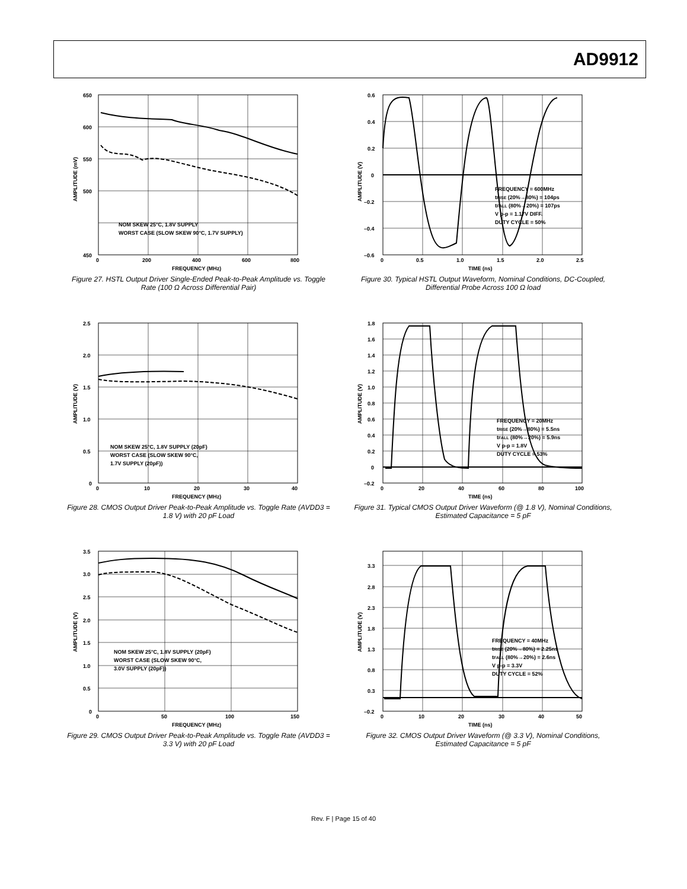AD9912
650
600
550
500
450
0
200
400
600
800
FREQUENCY (MHz)
AMPLITUDE (mV)
NOM SKEW 25°C, 1.8V SUPPLY
WORST CASE (SLOW SKEW 90°C, 1.7V SUPPLY)
Figure 27. HSTL Output Driver Single-Ended Peak-to-Peak Amplitude vs. Toggle Rate (100 Ω Across Differential Pair)
0.6
0.4
0.2
0
–0.2
–0.4
–0.6
0
0.5
1.0
1.5
2.0
2.5
TIME (ns)
AMPLITUDE (V)
FREQUENCY = 600MHz
tRISE (20%→80%) = 104ps
tFALL (80%→20%) = 107ps
V p-p = 1.17V DIFF.
DUTY CYCLE = 50%
Figure 30. Typical HSTL Output Waveform, Nominal Conditions, DC-Coupled, Differential Probe Across 100 Ω load
2.5
2.0
1.5
1.0
0.5
0
0
10
20
30
40
FREQUENCY (MHz)
AMPLITUDE (V)
NOM SKEW 25°C, 1.8V SUPPLY (20pF)
WORST CASE (SLOW SKEW 90°C,
1.7V SUPPLY (20pF))
Figure 28. CMOS Output Driver Peak-to-Peak Amplitude vs. Toggle Rate (AVDD3 = 1.8 V) with 20 pF Load
1.8
1.6
1.4
1.2
1.0
0.8
0.6
0.4
0.2
0
–0.2
0
20
40
60
80
100
TIME (ns)
AMPLITUDE (V)
FREQUENCY = 20MHz
tRISE (20%→80%) = 5.5ns
tFALL (80%→20%) = 5.9ns
V p-p = 1.8V
DUTY CYCLE = 53%
Figure 31. Typical CMOS Output Driver Waveform (@ 1.8 V), Nominal Conditions, Estimated Capacitance = 5 pF
3.5
3.0
2.5
2.0
1.5
1.0
0.5
0
0
50
100
150
FREQUENCY (MHz)
AMPLITUDE (V)
NOM SKEW 25°C, 1.8V SUPPLY (20pF)
WORST CASE (SLOW SKEW 90°C,
3.0V SUPPLY (20pF))
Figure 29. CMOS Output Driver Peak-to-Peak Amplitude vs. Toggle Rate (AVDD3 = 3.3 V) with 20 pF Load
3.3
2.8
2.3
1.8
1.3
0.8
0.3
–0.2
0
10
20
30
40
50
TIME (ns)
AMPLITUDE (V)
FREQUENCY = 40MHz
tRISE (20%→80%) = 2.25ns
tFALL (80%→20%) = 2.6ns
V p-p = 3.3V
DUTY CYCLE = 52%
Figure 32. CMOS Output Driver Waveform (@ 3.3 V), Nominal Conditions, Estimated Capacitance = 5 pF
Rev. F | Page 15 of 40